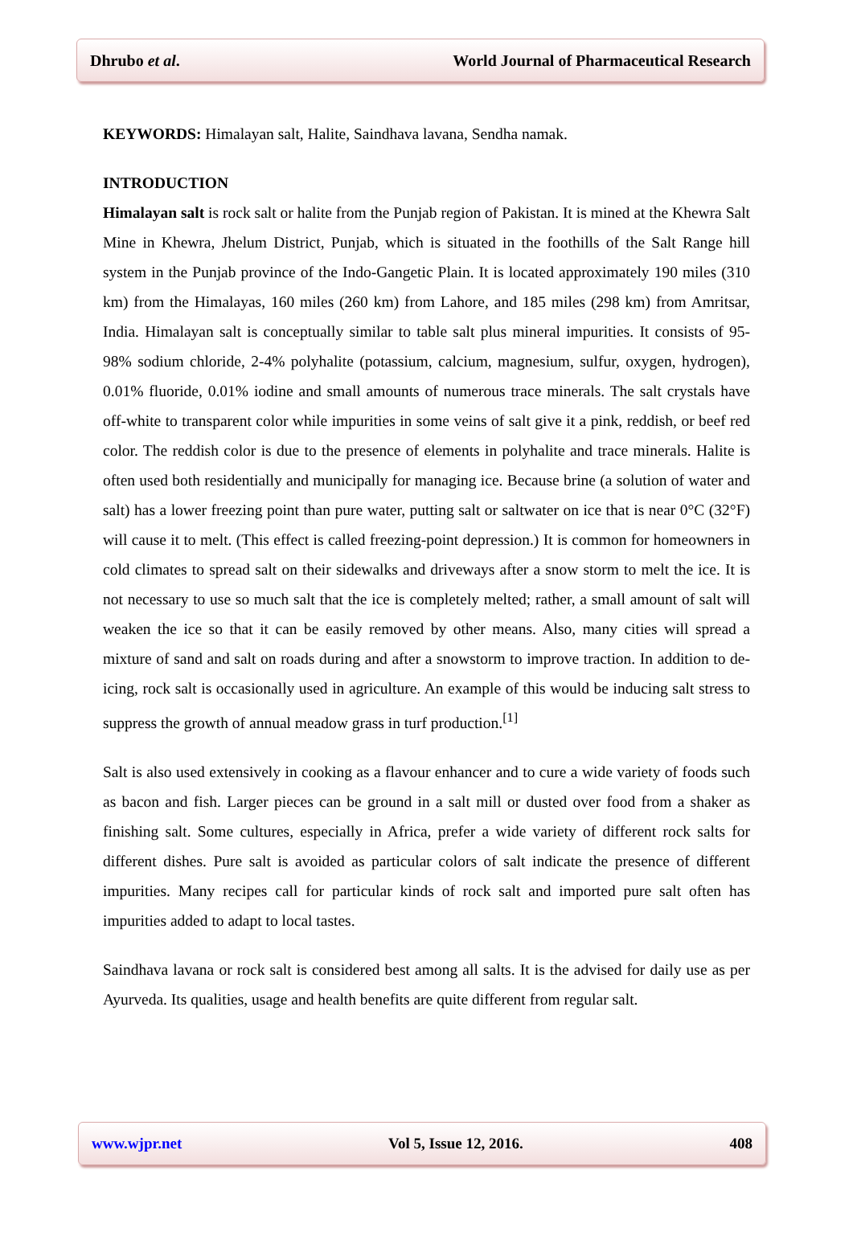Dhrubo et al. World Journal of Pharmaceutical Research
KEYWORDS: Himalayan salt, Halite, Saindhava lavana, Sendha namak.
INTRODUCTION
Himalayan salt is rock salt or halite from the Punjab region of Pakistan. It is mined at the Khewra Salt Mine in Khewra, Jhelum District, Punjab, which is situated in the foothills of the Salt Range hill system in the Punjab province of the Indo-Gangetic Plain. It is located approximately 190 miles (310 km) from the Himalayas, 160 miles (260 km) from Lahore, and 185 miles (298 km) from Amritsar, India. Himalayan salt is conceptually similar to table salt plus mineral impurities. It consists of 95-98% sodium chloride, 2-4% polyhalite (potassium, calcium, magnesium, sulfur, oxygen, hydrogen), 0.01% fluoride, 0.01% iodine and small amounts of numerous trace minerals. The salt crystals have off-white to transparent color while impurities in some veins of salt give it a pink, reddish, or beef red color. The reddish color is due to the presence of elements in polyhalite and trace minerals. Halite is often used both residentially and municipally for managing ice. Because brine (a solution of water and salt) has a lower freezing point than pure water, putting salt or saltwater on ice that is near 0°C (32°F) will cause it to melt. (This effect is called freezing-point depression.) It is common for homeowners in cold climates to spread salt on their sidewalks and driveways after a snow storm to melt the ice. It is not necessary to use so much salt that the ice is completely melted; rather, a small amount of salt will weaken the ice so that it can be easily removed by other means. Also, many cities will spread a mixture of sand and salt on roads during and after a snowstorm to improve traction. In addition to de-icing, rock salt is occasionally used in agriculture. An example of this would be inducing salt stress to suppress the growth of annual meadow grass in turf production.<sup>[1]</sup>
Salt is also used extensively in cooking as a flavour enhancer and to cure a wide variety of foods such as bacon and fish. Larger pieces can be ground in a salt mill or dusted over food from a shaker as finishing salt. Some cultures, especially in Africa, prefer a wide variety of different rock salts for different dishes. Pure salt is avoided as particular colors of salt indicate the presence of different impurities. Many recipes call for particular kinds of rock salt and imported pure salt often has impurities added to adapt to local tastes.
Saindhava lavana or rock salt is considered best among all salts. It is the advised for daily use as per Ayurveda. Its qualities, usage and health benefits are quite different from regular salt.
www.wjpr.net Vol 5, Issue 12, 2016. 408